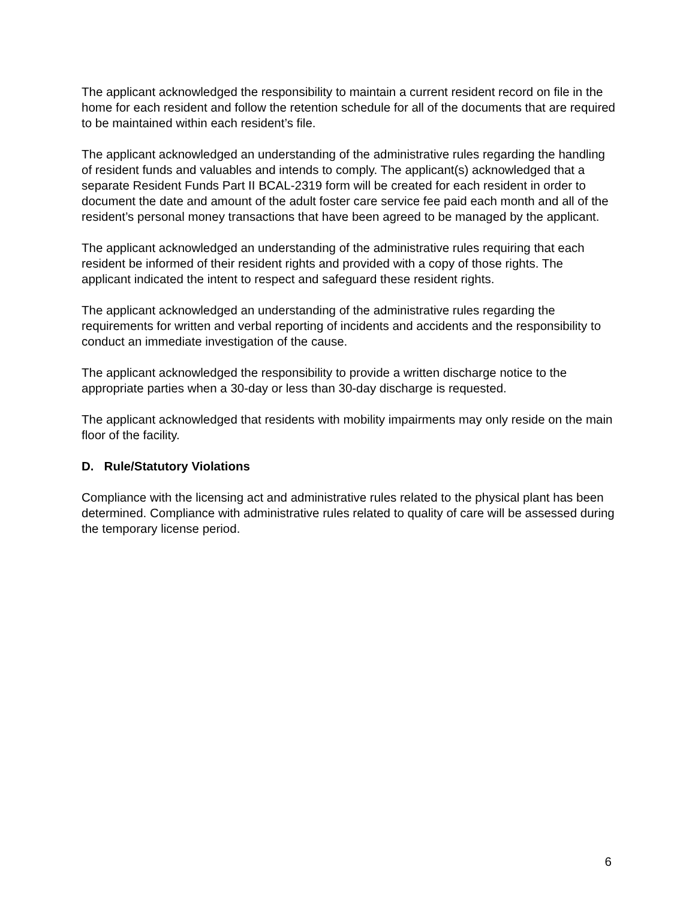The applicant acknowledged the responsibility to maintain a current resident record on file in the home for each resident and follow the retention schedule for all of the documents that are required to be maintained within each resident’s file.
The applicant acknowledged an understanding of the administrative rules regarding the handling of resident funds and valuables and intends to comply. The applicant(s) acknowledged that a separate Resident Funds Part II BCAL-2319 form will be created for each resident in order to document the date and amount of the adult foster care service fee paid each month and all of the resident’s personal money transactions that have been agreed to be managed by the applicant.
The applicant acknowledged an understanding of the administrative rules requiring that each resident be informed of their resident rights and provided with a copy of those rights. The applicant indicated the intent to respect and safeguard these resident rights.
The applicant acknowledged an understanding of the administrative rules regarding the requirements for written and verbal reporting of incidents and accidents and the responsibility to conduct an immediate investigation of the cause.
The applicant acknowledged the responsibility to provide a written discharge notice to the appropriate parties when a 30-day or less than 30-day discharge is requested.
The applicant acknowledged that residents with mobility impairments may only reside on the main floor of the facility.
D. Rule/Statutory Violations
Compliance with the licensing act and administrative rules related to the physical plant has been determined. Compliance with administrative rules related to quality of care will be assessed during the temporary license period.
6